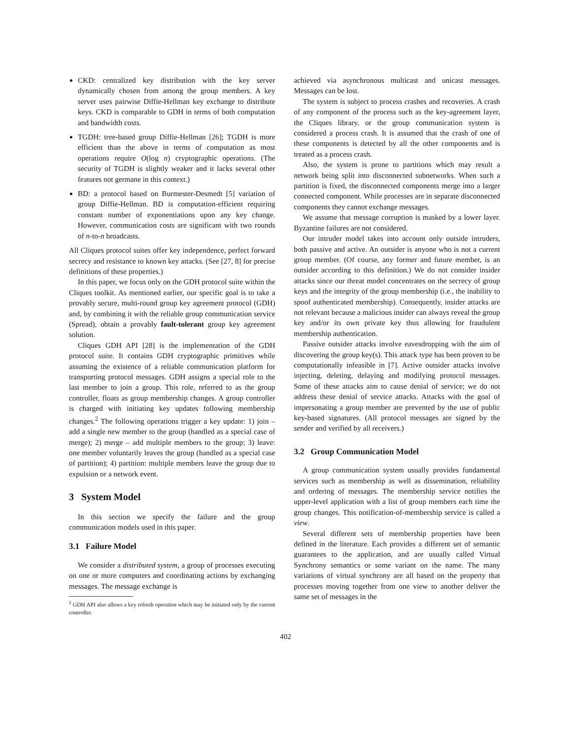CKD: centralized key distribution with the key server dynamically chosen from among the group members. A key server uses pairwise Diffie-Hellman key exchange to distribute keys. CKD is comparable to GDH in terms of both computation and bandwidth costs.
TGDH: tree-based group Diffie-Hellman [26]; TGDH is more efficient than the above in terms of computation as most operations require O(log n) cryptographic operations. (The security of TGDH is slightly weaker and it lacks several other features not germane in this context.)
BD: a protocol based on Burmester-Desmedt [5] variation of group Diffie-Hellman. BD is computation-efficient requiring constant number of exponentiations upon any key change. However, communication costs are significant with two rounds of n-to-n broadcasts.
All Cliques protocol suites offer key independence, perfect forward secrecy and resistance to known key attacks. (See [27, 8] for precise definitions of these properties.)
In this paper, we focus only on the GDH protocol suite within the Cliques toolkit. As mentioned earlier, our specific goal is to take a provably secure, multi-round group key agreement protocol (GDH) and, by combining it with the reliable group communication service (Spread), obtain a provably fault-tolerant group key agreement solution.
Cliques GDH API [28] is the implementation of the GDH protocol suite. It contains GDH cryptographic primitives while assuming the existence of a reliable communication platform for transporting protocol messages. GDH assigns a special role to the last member to join a group. This role, referred to as the group controller, floats as group membership changes. A group controller is charged with initiating key updates following membership changes.<sup>2</sup> The following operations trigger a key update: 1) join – add a single new member to the group (handled as a special case of merge); 2) merge – add multiple members to the group; 3) leave: one member voluntarily leaves the group (handled as a special case of partition); 4) partition: multiple members leave the group due to expulsion or a network event.
3 System Model
In this section we specify the failure and the group communication models used in this paper.
3.1 Failure Model
We consider a distributed system, a group of processes executing on one or more computers and coordinating actions by exchanging messages. The message exchange is
<sup>2</sup> GDH API also allows a key refresh operation which may be initiated only by the current controller.
achieved via asynchronous multicast and unicast messages. Messages can be lost.
The system is subject to process crashes and recoveries. A crash of any component of the process such as the key-agreement layer, the Cliques library, or the group communication system is considered a process crash. It is assumed that the crash of one of these components is detected by all the other components and is treated as a process crash.
Also, the system is prone to partitions which may result a network being split into disconnected subnetworks. When such a partition is fixed, the disconnected components merge into a larger connected component. While processes are in separate disconnected components they cannot exchange messages.
We assume that message corruption is masked by a lower layer. Byzantine failures are not considered.
Our intruder model takes into account only outside intruders, both passive and active. An outsider is anyone who is not a current group member. (Of course, any former and future member, is an outsider according to this definition.) We do not consider insider attacks since our threat model concentrates on the secrecy of group keys and the integrity of the group membership (i.e., the inability to spoof authenticated membership). Consequently, insider attacks are not relevant because a malicious insider can always reveal the group key and/or its own private key thus allowing for fraudulent membership authentication.
Passive outsider attacks involve eavesdropping with the aim of discovering the group key(s). This attack type has been proven to be computationally infeasible in [7]. Active outsider attacks involve injecting, deleting, delaying and modifying protocol messages. Some of these attacks aim to cause denial of service; we do not address these denial of service attacks. Attacks with the goal of impersonating a group member are prevented by the use of public key-based signatures. (All protocol messages are signed by the sender and verified by all receivers.)
3.2 Group Communication Model
A group communication system usually provides fundamental services such as membership as well as dissemination, reliability and ordering of messages. The membership service notifies the upper-level application with a list of group members each time the group changes. This notification-of-membership service is called a view.
Several different sets of membership properties have been defined in the literature. Each provides a different set of semantic guarantees to the application, and are usually called Virtual Synchrony semantics or some variant on the name. The many variations of virtual synchrony are all based on the property that processes moving together from one view to another deliver the same set of messages in the
402